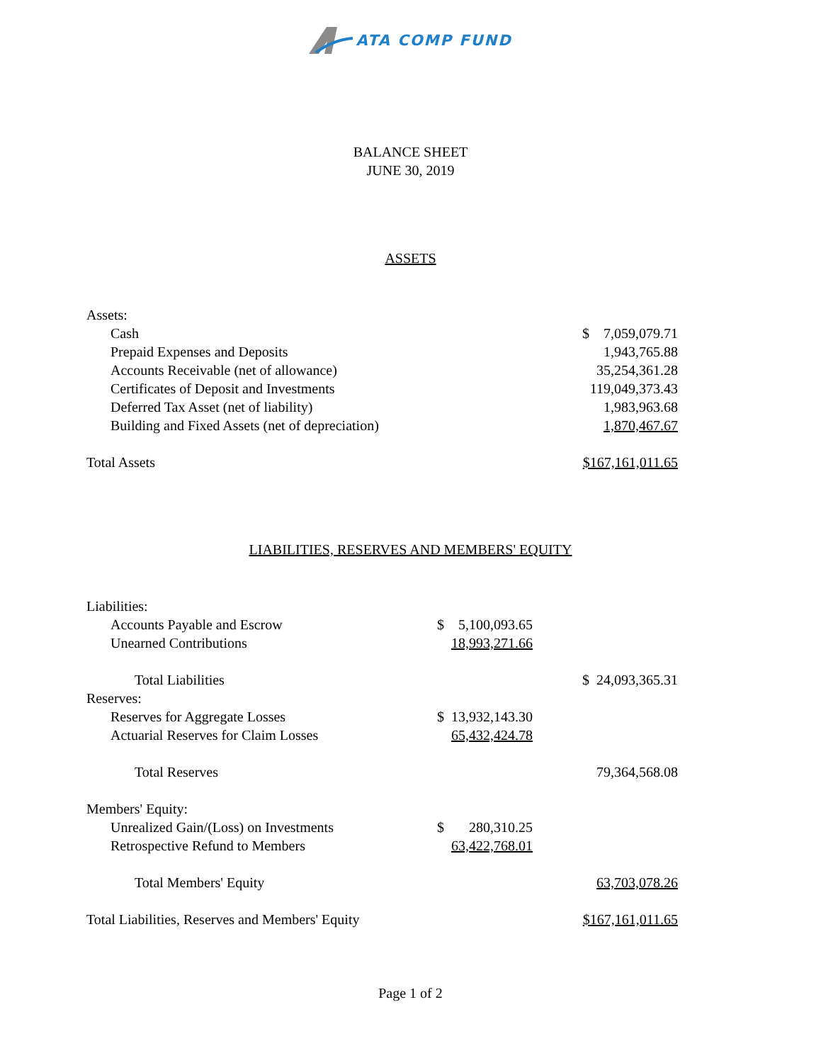ATA COMP FUND
BALANCE SHEET
JUNE 30, 2019
ASSETS
| Assets: | | | |
| Cash | | | $ 7,059,079.71 |
| Prepaid Expenses and Deposits | | | 1,943,765.88 |
| Accounts Receivable (net of allowance) | | | 35,254,361.28 |
| Certificates of Deposit and Investments | | | 119,049,373.43 |
| Deferred Tax Asset (net of liability) | | | 1,983,963.68 |
| Building and Fixed Assets (net of depreciation) | | | 1,870,467.67 |
| Total Assets | | | $167,161,011.65 |
LIABILITIES, RESERVES AND MEMBERS' EQUITY
| Liabilities: | | | |
| Accounts Payable and Escrow | $ 5,100,093.65 | | |
| Unearned Contributions | 18,993,271.66 | | |
| Total Liabilities | | | $ 24,093,365.31 |
| Reserves: | | | |
| Reserves for Aggregate Losses | $ 13,932,143.30 | | |
| Actuarial Reserves for Claim Losses | 65,432,424.78 | | |
| Total Reserves | | | 79,364,568.08 |
| Members' Equity: | | | |
| Unrealized Gain/(Loss) on Investments | $ 280,310.25 | | |
| Retrospective Refund to Members | 63,422,768.01 | | |
| Total Members' Equity | | | 63,703,078.26 |
| Total Liabilities, Reserves and Members' Equity | | | $167,161,011.65 |
Page 1 of 2